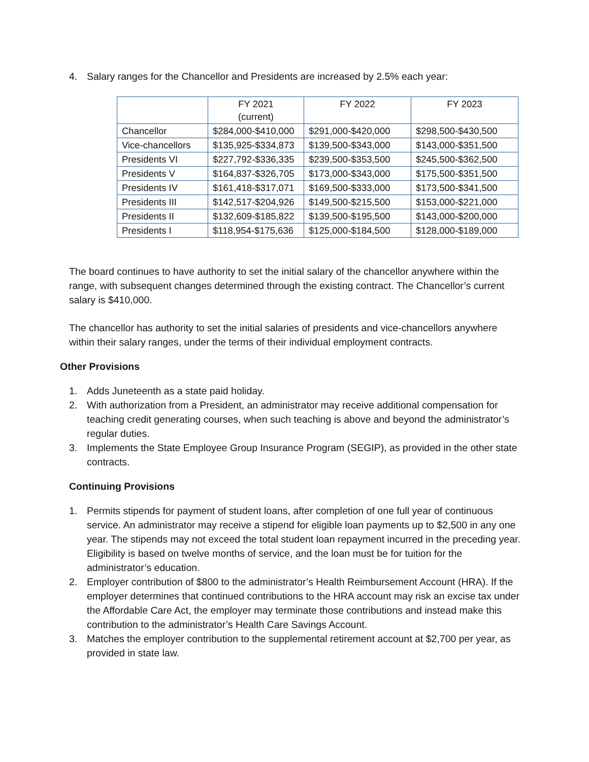4. Salary ranges for the Chancellor and Presidents are increased by 2.5% each year:
| | FY 2021 (current) | FY 2022 | FY 2023 |
| Chancellor | $284,000-$410,000 | $291,000-$420,000 | $298,500-$430,500 |
| Vice-chancellors | $135,925-$334,873 | $139,500-$343,000 | $143,000-$351,500 |
| Presidents VI | $227,792-$336,335 | $239,500-$353,500 | $245,500-$362,500 |
| Presidents V | $164,837-$326,705 | $173,000-$343,000 | $175,500-$351,500 |
| Presidents IV | $161,418-$317,071 | $169,500-$333,000 | $173,500-$341,500 |
| Presidents III | $142,517-$204,926 | $149,500-$215,500 | $153,000-$221,000 |
| Presidents II | $132,609-$185,822 | $139,500-$195,500 | $143,000-$200,000 |
| Presidents I | $118,954-$175,636 | $125,000-$184,500 | $128,000-$189,000 |
The board continues to have authority to set the initial salary of the chancellor anywhere within the range, with subsequent changes determined through the existing contract. The Chancellor’s current salary is $410,000.
The chancellor has authority to set the initial salaries of presidents and vice-chancellors anywhere within their salary ranges, under the terms of their individual employment contracts.
Other Provisions
1. Adds Juneteenth as a state paid holiday.
2. With authorization from a President, an administrator may receive additional compensation for teaching credit generating courses, when such teaching is above and beyond the administrator’s regular duties.
3. Implements the State Employee Group Insurance Program (SEGIP), as provided in the other state contracts.
Continuing Provisions
1. Permits stipends for payment of student loans, after completion of one full year of continuous service. An administrator may receive a stipend for eligible loan payments up to $2,500 in any one year. The stipends may not exceed the total student loan repayment incurred in the preceding year. Eligibility is based on twelve months of service, and the loan must be for tuition for the administrator’s education.
2. Employer contribution of $800 to the administrator’s Health Reimbursement Account (HRA). If the employer determines that continued contributions to the HRA account may risk an excise tax under the Affordable Care Act, the employer may terminate those contributions and instead make this contribution to the administrator’s Health Care Savings Account.
3. Matches the employer contribution to the supplemental retirement account at $2,700 per year, as provided in state law.